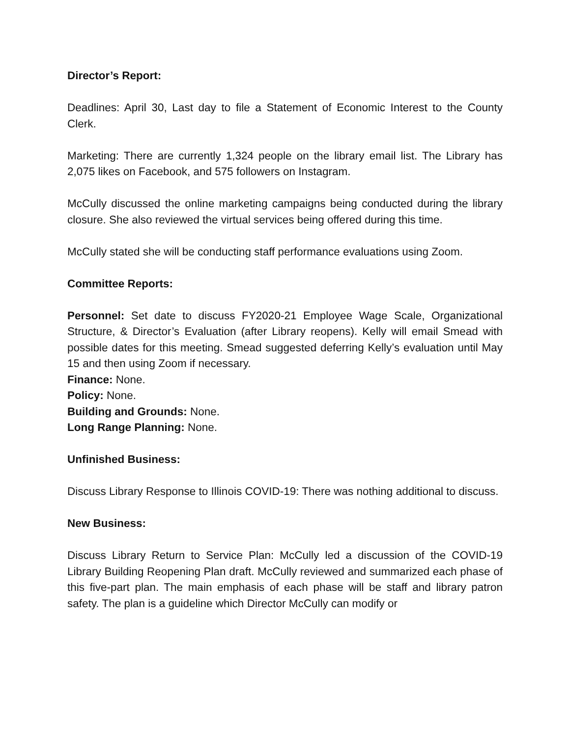Director’s Report:
Deadlines: April 30, Last day to file a Statement of Economic Interest to the County Clerk.
Marketing: There are currently 1,324 people on the library email list. The Library has 2,075 likes on Facebook, and 575 followers on Instagram.
McCully discussed the online marketing campaigns being conducted during the library closure. She also reviewed the virtual services being offered during this time.
McCully stated she will be conducting staff performance evaluations using Zoom.
Committee Reports:
Personnel: Set date to discuss FY2020-21 Employee Wage Scale, Organizational Structure, & Director’s Evaluation (after Library reopens). Kelly will email Smead with possible dates for this meeting. Smead suggested deferring Kelly’s evaluation until May 15 and then using Zoom if necessary.
Finance: None.
Policy: None.
Building and Grounds: None.
Long Range Planning: None.
Unfinished Business:
Discuss Library Response to Illinois COVID-19: There was nothing additional to discuss.
New Business:
Discuss Library Return to Service Plan: McCully led a discussion of the COVID-19 Library Building Reopening Plan draft. McCully reviewed and summarized each phase of this five-part plan. The main emphasis of each phase will be staff and library patron safety. The plan is a guideline which Director McCully can modify or